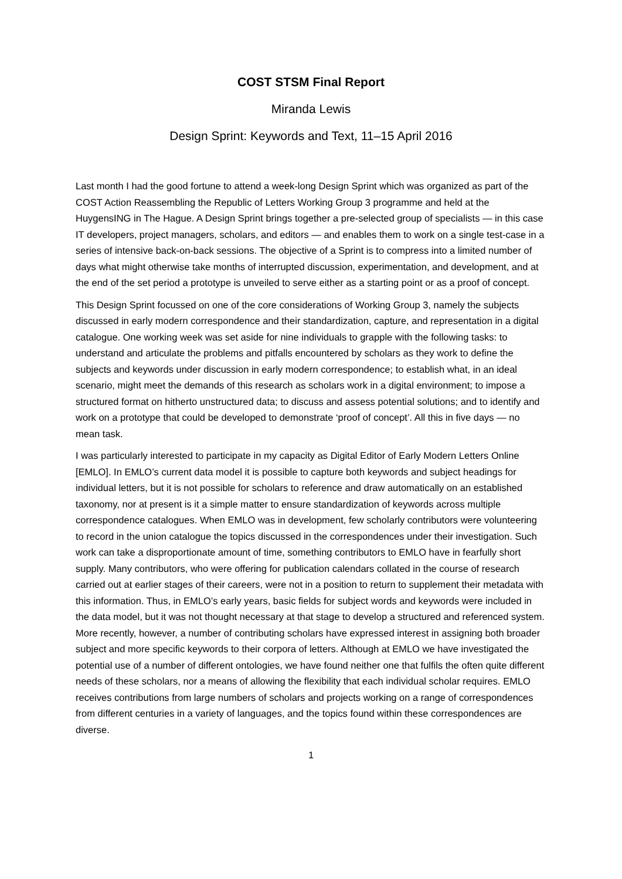COST STSM Final Report
Miranda Lewis
Design Sprint: Keywords and Text, 11–15 April 2016
Last month I had the good fortune to attend a week-long Design Sprint which was organized as part of the COST Action Reassembling the Republic of Letters Working Group 3 programme and held at the HuygensING in The Hague. A Design Sprint brings together a pre-selected group of specialists — in this case IT developers, project managers, scholars, and editors — and enables them to work on a single test-case in a series of intensive back-on-back sessions. The objective of a Sprint is to compress into a limited number of days what might otherwise take months of interrupted discussion, experimentation, and development, and at the end of the set period a prototype is unveiled to serve either as a starting point or as a proof of concept.
This Design Sprint focussed on one of the core considerations of Working Group 3, namely the subjects discussed in early modern correspondence and their standardization, capture, and representation in a digital catalogue. One working week was set aside for nine individuals to grapple with the following tasks: to understand and articulate the problems and pitfalls encountered by scholars as they work to define the subjects and keywords under discussion in early modern correspondence; to establish what, in an ideal scenario, might meet the demands of this research as scholars work in a digital environment; to impose a structured format on hitherto unstructured data; to discuss and assess potential solutions; and to identify and work on a prototype that could be developed to demonstrate ‘proof of concept’. All this in five days — no mean task.
I was particularly interested to participate in my capacity as Digital Editor of Early Modern Letters Online [EMLO]. In EMLO’s current data model it is possible to capture both keywords and subject headings for individual letters, but it is not possible for scholars to reference and draw automatically on an established taxonomy, nor at present is it a simple matter to ensure standardization of keywords across multiple correspondence catalogues. When EMLO was in development, few scholarly contributors were volunteering to record in the union catalogue the topics discussed in the correspondences under their investigation. Such work can take a disproportionate amount of time, something contributors to EMLO have in fearfully short supply. Many contributors, who were offering for publication calendars collated in the course of research carried out at earlier stages of their careers, were not in a position to return to supplement their metadata with this information. Thus, in EMLO’s early years, basic fields for subject words and keywords were included in the data model, but it was not thought necessary at that stage to develop a structured and referenced system. More recently, however, a number of contributing scholars have expressed interest in assigning both broader subject and more specific keywords to their corpora of letters. Although at EMLO we have investigated the potential use of a number of different ontologies, we have found neither one that fulfils the often quite different needs of these scholars, nor a means of allowing the flexibility that each individual scholar requires. EMLO receives contributions from large numbers of scholars and projects working on a range of correspondences from different centuries in a variety of languages, and the topics found within these correspondences are diverse.
1